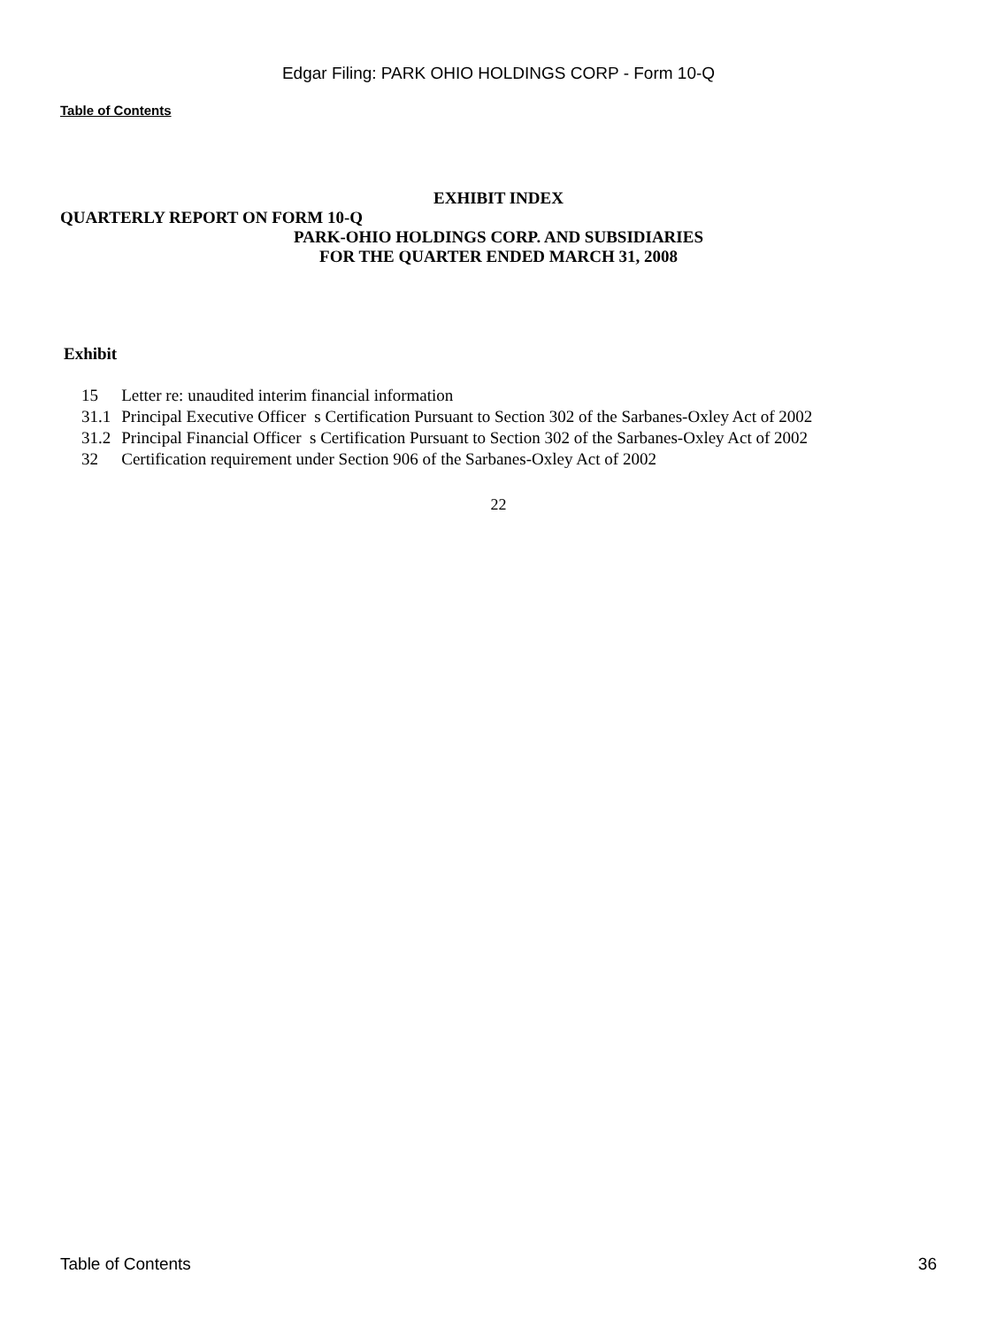Edgar Filing: PARK OHIO HOLDINGS CORP - Form 10-Q
Table of Contents
EXHIBIT INDEX
QUARTERLY REPORT ON FORM 10-Q
PARK-OHIO HOLDINGS CORP. AND SUBSIDIARIES
FOR THE QUARTER ENDED MARCH 31, 2008
Exhibit
| 15 | Letter re: unaudited interim financial information |
| 31.1 | Principal Executive Officer s Certification Pursuant to Section 302 of the Sarbanes-Oxley Act of 2002 |
| 31.2 | Principal Financial Officer s Certification Pursuant to Section 302 of the Sarbanes-Oxley Act of 2002 |
| 32 | Certification requirement under Section 906 of the Sarbanes-Oxley Act of 2002 |
22
Table of Contents 36